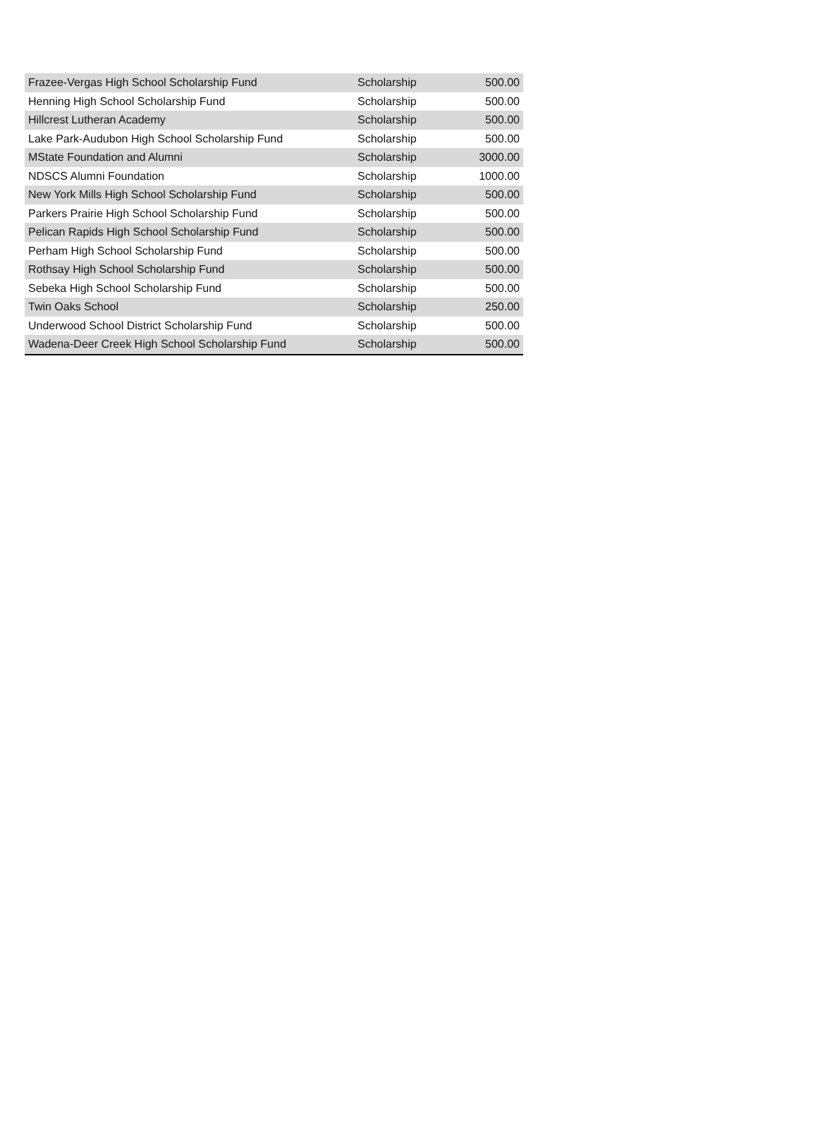| Frazee-Vergas High School Scholarship Fund | Scholarship | 500.00 |
| Henning High School Scholarship Fund | Scholarship | 500.00 |
| Hillcrest Lutheran Academy | Scholarship | 500.00 |
| Lake Park-Audubon High School Scholarship Fund | Scholarship | 500.00 |
| MState Foundation and Alumni | Scholarship | 3000.00 |
| NDSCS Alumni Foundation | Scholarship | 1000.00 |
| New York Mills High School Scholarship Fund | Scholarship | 500.00 |
| Parkers Prairie High School Scholarship Fund | Scholarship | 500.00 |
| Pelican Rapids High School Scholarship Fund | Scholarship | 500.00 |
| Perham High School Scholarship Fund | Scholarship | 500.00 |
| Rothsay High School Scholarship Fund | Scholarship | 500.00 |
| Sebeka High School Scholarship Fund | Scholarship | 500.00 |
| Twin Oaks School | Scholarship | 250.00 |
| Underwood School District Scholarship Fund | Scholarship | 500.00 |
| Wadena-Deer Creek High School Scholarship Fund | Scholarship | 500.00 |